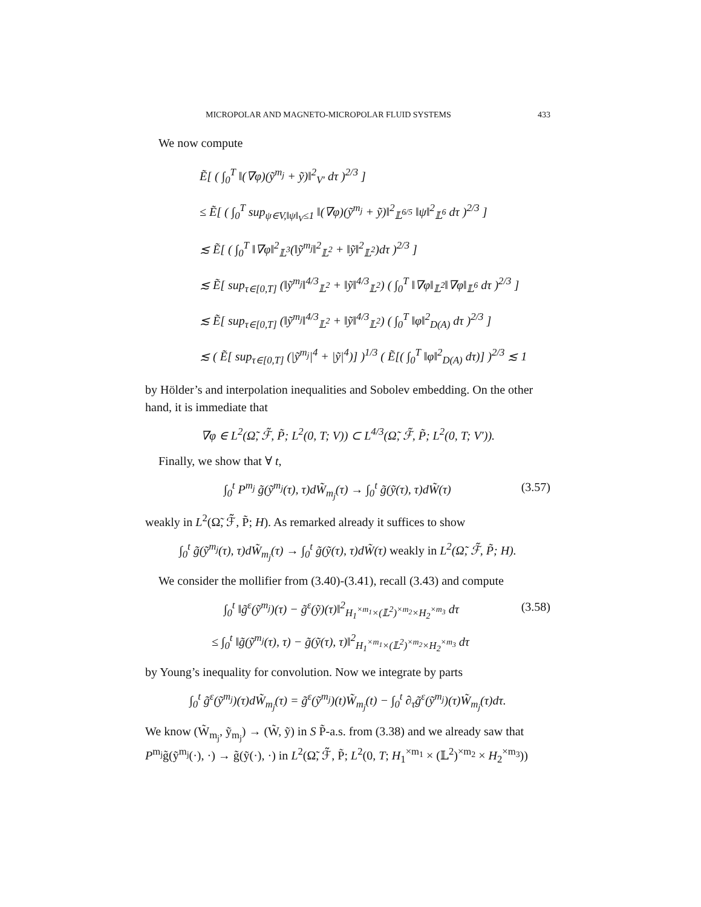MICROPOLAR AND MAGNETO-MICROPOLAR FLUID SYSTEMS 433
We now compute
Ẽ[ ( ∫<sub>0</sub><sup>T</sup> ‖(∇φ)(ỹ<sup>m<sub>j</sub></sup> + ỹ)‖<sup>2</sup><sub>V′</sub> dτ )<sup>2/3</sup> ]
≤ Ẽ[ ( ∫<sub>0</sub><sup>T</sup> sup<sub>ψ∈V,‖ψ‖<sub>V</sub>≤1</sub> ‖(∇φ)(ỹ<sup>m<sub>j</sub></sup> + ỹ)‖<sup>2</sup><sub>𝕃<sup>6/5</sup></sub> ‖ψ‖<sup>2</sup><sub>𝕃<sup>6</sup></sub> dτ )<sup>2/3</sup> ]
≲ Ẽ[ ( ∫<sub>0</sub><sup>T</sup> ‖∇φ‖<sup>2</sup><sub>𝕃<sup>3</sup></sub>(‖ỹ<sup>m<sub>j</sub></sup>‖<sup>2</sup><sub>𝕃<sup>2</sup></sub> + ‖ỹ‖<sup>2</sup><sub>𝕃<sup>2</sup></sub>)dτ )<sup>2/3</sup> ]
≲ Ẽ[ sup<sub>τ∈[0,T]</sub> (‖ỹ<sup>m<sub>j</sub></sup>‖<sup>4/3</sup><sub>𝕃<sup>2</sup></sub> + ‖ỹ‖<sup>4/3</sup><sub>𝕃<sup>2</sup></sub>) ( ∫<sub>0</sub><sup>T</sup> ‖∇φ‖<sub>𝕃<sup>2</sup></sub>‖∇φ‖<sub>𝕃<sup>6</sup></sub> dτ )<sup>2/3</sup> ]
≲ Ẽ[ sup<sub>τ∈[0,T]</sub> (‖ỹ<sup>m<sub>j</sub></sup>‖<sup>4/3</sup><sub>𝕃<sup>2</sup></sub> + ‖ỹ‖<sup>4/3</sup><sub>𝕃<sup>2</sup></sub>) ( ∫<sub>0</sub><sup>T</sup> ‖φ‖<sup>2</sup><sub>D(A)</sub> dτ )<sup>2/3</sup> ]
≲ ( Ẽ[ sup<sub>τ∈[0,T]</sub> (|ỹ<sup>m<sub>j</sub></sup>|<sup>4</sup> + |ỹ|<sup>4</sup>)] )<sup>1/3</sup> ( Ẽ[( ∫<sub>0</sub><sup>T</sup> ‖φ‖<sup>2</sup><sub>D(A)</sub> dτ)] )<sup>2/3</sup> ≲ 1
by Hölder’s and interpolation inequalities and Sobolev embedding. On the other hand, it is immediate that
∇φ ∈ L<sup>2</sup>(Ω̃, ℱ̃, P̃; L<sup>2</sup>(0, T; V)) ⊂ L<sup>4/3</sup>(Ω̃, ℱ̃, P̃; L<sup>2</sup>(0, T; V′)).
Finally, we show that ∀ t,
∫<sub>0</sub><sup>t</sup> P<sup>m<sub>j</sub></sup> g̃(ỹ<sup>m<sub>j</sub></sup>(τ), τ)dW̃<sub>m<sub>j</sub></sub>(τ) → ∫<sub>0</sub><sup>t</sup> g̃(ỹ(τ), τ)dW̃(τ) (3.57)
weakly in L<sup>2</sup>(Ω̃, ℱ̃, P̃; H). As remarked already it suffices to show
∫<sub>0</sub><sup>t</sup> g̃(ỹ<sup>m<sub>j</sub></sup>(τ), τ)dW̃<sub>m<sub>j</sub></sub>(τ) → ∫<sub>0</sub><sup>t</sup> g̃(ỹ(τ), τ)dW̃(τ) weakly in L<sup>2</sup>(Ω̃, ℱ̃, P̃; H).
We consider the mollifier from (3.40)-(3.41), recall (3.43) and compute
∫<sub>0</sub><sup>t</sup> ‖g̃<sup>ε</sup>(ỹ<sup>m<sub>j</sub></sup>)(τ) − g̃<sup>ε</sup>(ỹ)(τ)‖<sup>2</sup><sub>H<sub>1</sub><sup>×m<sub>1</sub></sup>×(𝕃<sup>2</sup>)<sup>×m<sub>2</sub></sup>×H<sub>2</sub><sup>×m<sub>3</sub></sup></sub> dτ (3.58)
≤ ∫<sub>0</sub><sup>t</sup> ‖g̃(ỹ<sup>m<sub>j</sub></sup>(τ), τ) − g̃(ỹ(τ), τ)‖<sup>2</sup><sub>H<sub>1</sub><sup>×m<sub>1</sub></sup>×(𝕃<sup>2</sup>)<sup>×m<sub>2</sub></sup>×H<sub>2</sub><sup>×m<sub>3</sub></sup></sub> dτ
by Young’s inequality for convolution. Now we integrate by parts
∫<sub>0</sub><sup>t</sup> g̃<sup>ε</sup>(ỹ<sup>m<sub>j</sub></sup>)(τ)dW̃<sub>m<sub>j</sub></sub>(τ) = g̃<sup>ε</sup>(ỹ<sup>m<sub>j</sub></sup>)(t)W̃<sub>m<sub>j</sub></sub>(t) − ∫<sub>0</sub><sup>t</sup> ∂<sub>τ</sub>g̃<sup>ε</sup>(ỹ<sup>m<sub>j</sub></sup>)(τ)W̃<sub>m<sub>j</sub></sub>(τ)dτ.
We know (W̃<sub>m<sub>j</sub></sub>, ỹ<sub>m<sub>j</sub></sub>) → (W̃, ỹ) in S P̃-a.s. from (3.38) and we already saw that P<sup>m<sub>j</sub></sup>g̃(ỹ<sup>m<sub>j</sub></sup>(·), ·) → g̃(ỹ(·), ·) in L<sup>2</sup>(Ω̃, ℱ̃, P̃; L<sup>2</sup>(0, T; H<sub>1</sub><sup>×m<sub>1</sub></sup> × (𝕃<sup>2</sup>)<sup>×m<sub>2</sub></sup> × H<sub>2</sub><sup>×m<sub>3</sub></sup>))